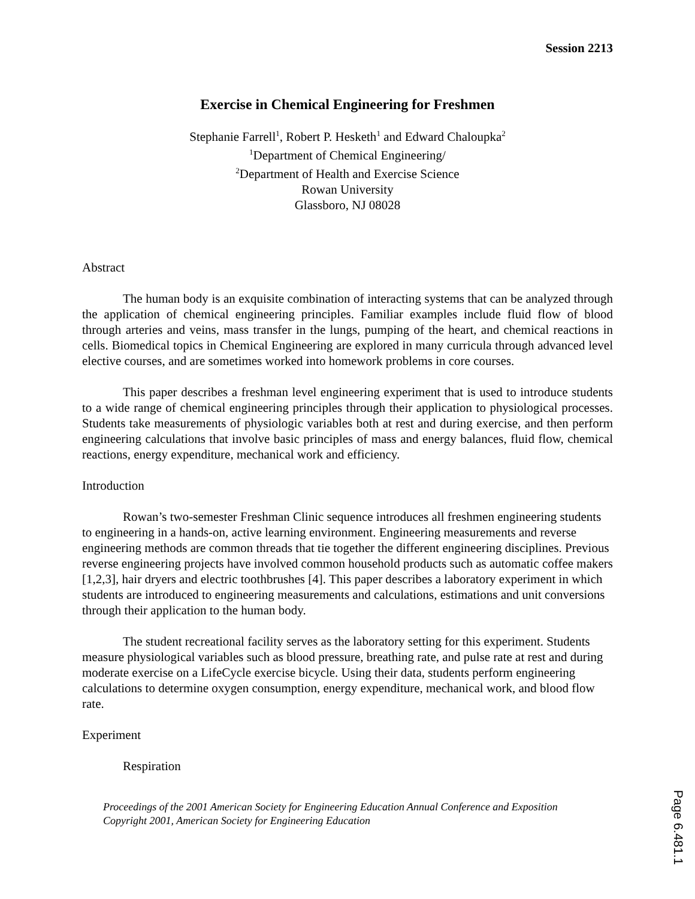Session 2213
Exercise in Chemical Engineering for Freshmen
Stephanie Farrell<sup>1</sup>, Robert P. Hesketh<sup>1</sup> and Edward Chaloupka<sup>2</sup>
<sup>1</sup> Department of Chemical Engineering/
<sup>2</sup> Department of Health and Exercise Science
Rowan University
Glassboro, NJ 08028
Abstract
The human body is an exquisite combination of interacting systems that can be analyzed through the application of chemical engineering principles. Familiar examples include fluid flow of blood through arteries and veins, mass transfer in the lungs, pumping of the heart, and chemical reactions in cells. Biomedical topics in Chemical Engineering are explored in many curricula through advanced level elective courses, and are sometimes worked into homework problems in core courses.
This paper describes a freshman level engineering experiment that is used to introduce students to a wide range of chemical engineering principles through their application to physiological processes. Students take measurements of physiologic variables both at rest and during exercise, and then perform engineering calculations that involve basic principles of mass and energy balances, fluid flow, chemical reactions, energy expenditure, mechanical work and efficiency.
Introduction
Rowan’s two-semester Freshman Clinic sequence introduces all freshmen engineering students to engineering in a hands-on, active learning environment. Engineering measurements and reverse engineering methods are common threads that tie together the different engineering disciplines. Previous reverse engineering projects have involved common household products such as automatic coffee makers [1,2,3], hair dryers and electric toothbrushes [4]. This paper describes a laboratory experiment in which students are introduced to engineering measurements and calculations, estimations and unit conversions through their application to the human body.
The student recreational facility serves as the laboratory setting for this experiment. Students measure physiological variables such as blood pressure, breathing rate, and pulse rate at rest and during moderate exercise on a LifeCycle exercise bicycle. Using their data, students perform engineering calculations to determine oxygen consumption, energy expenditure, mechanical work, and blood flow rate.
Experiment
Respiration
Proceedings of the 2001 American Society for Engineering Education Annual Conference and Exposition
Copyright 2001, American Society for Engineering Education
Page 6.481.1